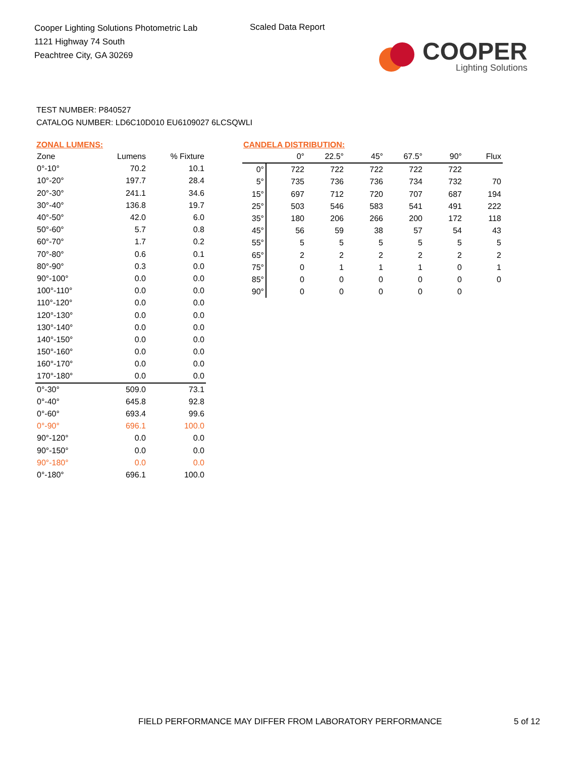Cooper Lighting Solutions Photometric Lab
1121 Highway 74 South
Peachtree City, GA 30269
Scaled Data Report
COOPER
Lighting Solutions
TEST NUMBER: P840527
CATALOG NUMBER: LD6C10D010 EU6109027 6LCSQWLI
ZONAL LUMENS:
| Zone | Lumens | % Fixture |
| --- | --- | --- |
| 0°-10° | 70.2 | 10.1 |
| 10°-20° | 197.7 | 28.4 |
| 20°-30° | 241.1 | 34.6 |
| 30°-40° | 136.8 | 19.7 |
| 40°-50° | 42.0 | 6.0 |
| 50°-60° | 5.7 | 0.8 |
| 60°-70° | 1.7 | 0.2 |
| 70°-80° | 0.6 | 0.1 |
| 80°-90° | 0.3 | 0.0 |
| 90°-100° | 0.0 | 0.0 |
| 100°-110° | 0.0 | 0.0 |
| 110°-120° | 0.0 | 0.0 |
| 120°-130° | 0.0 | 0.0 |
| 130°-140° | 0.0 | 0.0 |
| 140°-150° | 0.0 | 0.0 |
| 150°-160° | 0.0 | 0.0 |
| 160°-170° | 0.0 | 0.0 |
| 170°-180° | 0.0 | 0.0 |
| 0°-30° | 509.0 | 73.1 |
| 0°-40° | 645.8 | 92.8 |
| 0°-60° | 693.4 | 99.6 |
| 0°-90° | 696.1 | 100.0 |
| 90°-120° | 0.0 | 0.0 |
| 90°-150° | 0.0 | 0.0 |
| 90°-180° | 0.0 | 0.0 |
| 0°-180° | 696.1 | 100.0 |
CANDELA DISTRIBUTION:
| | 0° | 22.5° | 45° | 67.5° | 90° | Flux |
| --- | --- | --- | --- | --- | --- | --- |
| 0° | 722 | 722 | 722 | 722 | 722 | |
| 5° | 735 | 736 | 736 | 734 | 732 | 70 |
| 15° | 697 | 712 | 720 | 707 | 687 | 194 |
| 25° | 503 | 546 | 583 | 541 | 491 | 222 |
| 35° | 180 | 206 | 266 | 200 | 172 | 118 |
| 45° | 56 | 59 | 38 | 57 | 54 | 43 |
| 55° | 5 | 5 | 5 | 5 | 5 | 5 |
| 65° | 2 | 2 | 2 | 2 | 2 | 2 |
| 75° | 0 | 1 | 1 | 1 | 0 | 1 |
| 85° | 0 | 0 | 0 | 0 | 0 | 0 |
| 90° | 0 | 0 | 0 | 0 | 0 | |
FIELD PERFORMANCE MAY DIFFER FROM LABORATORY PERFORMANCE
5 of 12